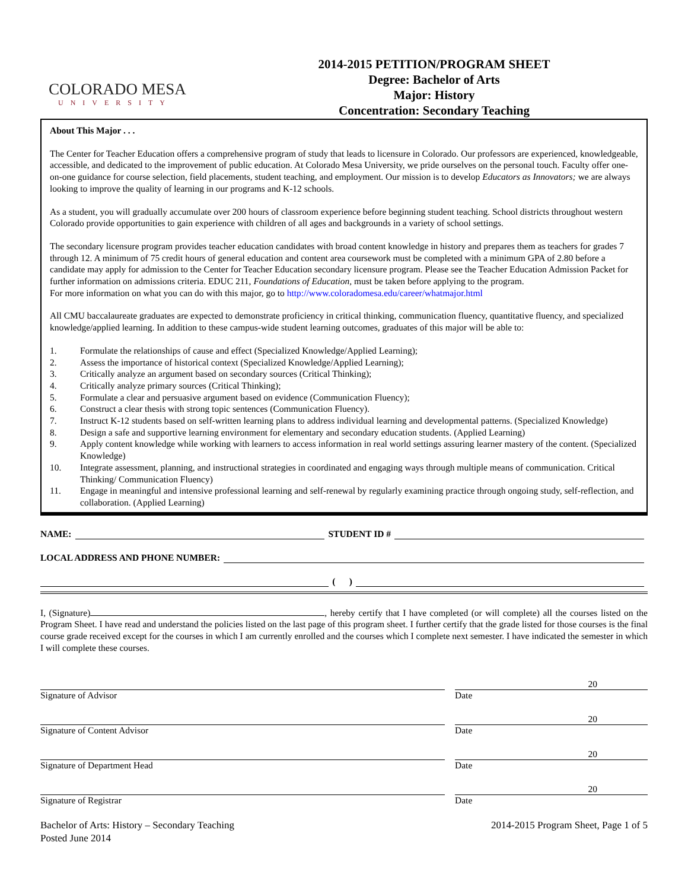COLORADO MESA
UNIVERSITY
2014-2015 PETITION/PROGRAM SHEET
Degree: Bachelor of Arts
Major: History
Concentration: Secondary Teaching
About This Major . . .
The Center for Teacher Education offers a comprehensive program of study that leads to licensure in Colorado. Our professors are experienced, knowledgeable, accessible, and dedicated to the improvement of public education. At Colorado Mesa University, we pride ourselves on the personal touch. Faculty offer one-on-one guidance for course selection, field placements, student teaching, and employment. Our mission is to develop Educators as Innovators; we are always looking to improve the quality of learning in our programs and K-12 schools.
As a student, you will gradually accumulate over 200 hours of classroom experience before beginning student teaching. School districts throughout western Colorado provide opportunities to gain experience with children of all ages and backgrounds in a variety of school settings.
The secondary licensure program provides teacher education candidates with broad content knowledge in history and prepares them as teachers for grades 7 through 12. A minimum of 75 credit hours of general education and content area coursework must be completed with a minimum GPA of 2.80 before a candidate may apply for admission to the Center for Teacher Education secondary licensure program. Please see the Teacher Education Admission Packet for further information on admissions criteria. EDUC 211, Foundations of Education, must be taken before applying to the program.
For more information on what you can do with this major, go to http://www.coloradomesa.edu/career/whatmajor.html
All CMU baccalaureate graduates are expected to demonstrate proficiency in critical thinking, communication fluency, quantitative fluency, and specialized knowledge/applied learning. In addition to these campus-wide student learning outcomes, graduates of this major will be able to:
1. Formulate the relationships of cause and effect (Specialized Knowledge/Applied Learning);
2. Assess the importance of historical context (Specialized Knowledge/Applied Learning);
3. Critically analyze an argument based on secondary sources (Critical Thinking);
4. Critically analyze primary sources (Critical Thinking);
5. Formulate a clear and persuasive argument based on evidence (Communication Fluency);
6. Construct a clear thesis with strong topic sentences (Communication Fluency).
7. Instruct K-12 students based on self-written learning plans to address individual learning and developmental patterns. (Specialized Knowledge)
8. Design a safe and supportive learning environment for elementary and secondary education students. (Applied Learning)
9. Apply content knowledge while working with learners to access information in real world settings assuring learner mastery of the content. (Specialized Knowledge)
10. Integrate assessment, planning, and instructional strategies in coordinated and engaging ways through multiple means of communication. Critical Thinking/ Communication Fluency)
11. Engage in meaningful and intensive professional learning and self-renewal by regularly examining practice through ongoing study, self-reflection, and collaboration. (Applied Learning)
NAME:
STUDENT ID #
LOCAL ADDRESS AND PHONE NUMBER:
( )
I, (Signature) , hereby certify that I have completed (or will complete) all the courses listed on the Program Sheet. I have read and understand the policies listed on the last page of this program sheet. I further certify that the grade listed for those courses is the final course grade received except for the courses in which I am currently enrolled and the courses which I complete next semester. I have indicated the semester in which I will complete these courses.
Signature of Advisor
20
Date
Signature of Content Advisor
20
Date
Signature of Department Head
20
Date
Signature of Registrar
20
Date
Bachelor of Arts: History – Secondary Teaching
Posted June 2014
2014-2015 Program Sheet, Page 1 of 5